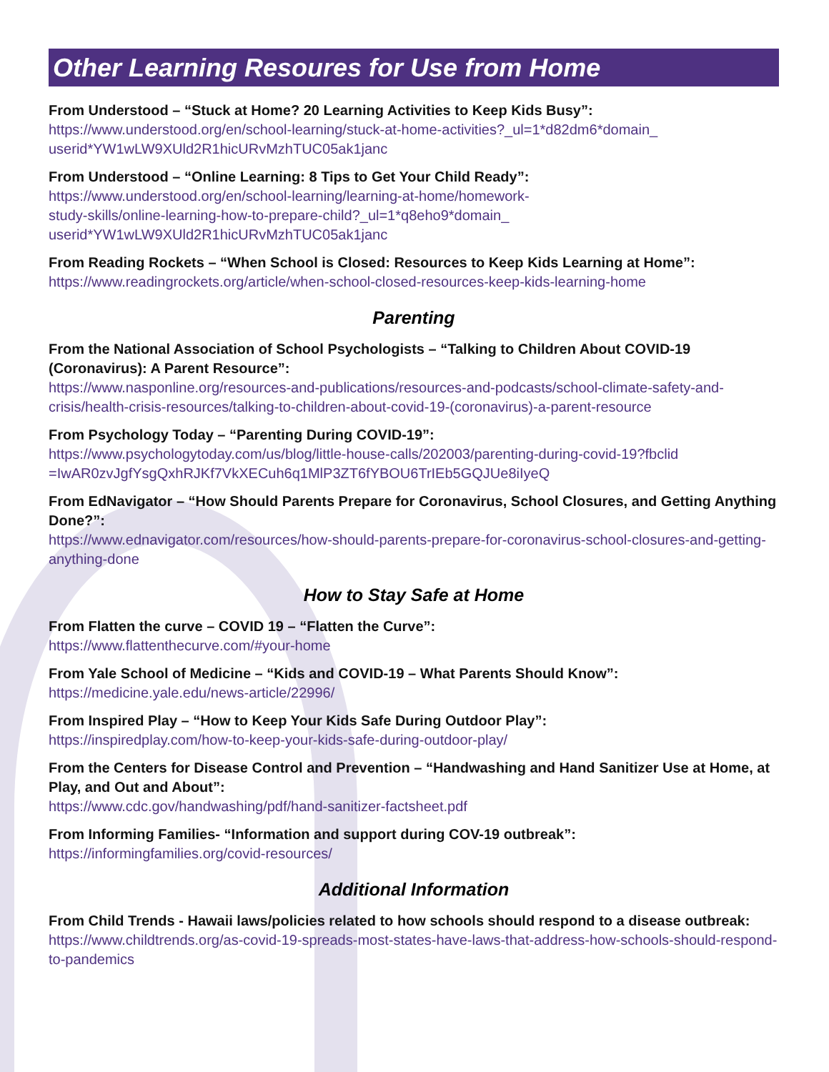Other Learning Resoures for Use from Home
From Understood – “Stuck at Home? 20 Learning Activities to Keep Kids Busy”:
https://www.understood.org/en/school-learning/stuck-at-home-activities?_ul=1*d82dm6*domain_ userid*YW1wLW9XUld2R1hicURvMzhTUC05ak1janc
From Understood – “Online Learning: 8 Tips to Get Your Child Ready”:
https://www.understood.org/en/school-learning/learning-at-home/homework-
study-skills/online-learning-how-to-prepare-child?_ul=1*q8eho9*domain_
userid*YW1wLW9XUld2R1hicURvMzhTUC05ak1janc
From Reading Rockets – “When School is Closed: Resources to Keep Kids Learning at Home”:
https://www.readingrockets.org/article/when-school-closed-resources-keep-kids-learning-home
Parenting
From the National Association of School Psychologists – “Talking to Children About COVID-19 (Coronavirus): A Parent Resource”:
https://www.nasponline.org/resources-and-publications/resources-and-podcasts/school-climate-safety-and-crisis/health-crisis-resources/talking-to-children-about-covid-19-(coronavirus)-a-parent-resource
From Psychology Today – “Parenting During COVID-19”:
https://www.psychologytoday.com/us/blog/little-house-calls/202003/parenting-during-covid-19?fbclid =IwAR0zvJgfYsgQxhRJKf7VkXECuh6q1MlP3ZT6fYBOU6TrIEb5GQJUe8iIyeQ
From EdNavigator – “How Should Parents Prepare for Coronavirus, School Closures, and Getting Anything Done?”:
https://www.ednavigator.com/resources/how-should-parents-prepare-for-coronavirus-school-closures-and-getting-anything-done
How to Stay Safe at Home
From Flatten the curve – COVID 19 – “Flatten the Curve”:
https://www.flattenthecurve.com/#your-home
From Yale School of Medicine – “Kids and COVID-19 – What Parents Should Know”:
https://medicine.yale.edu/news-article/22996/
From Inspired Play – “How to Keep Your Kids Safe During Outdoor Play”:
https://inspiredplay.com/how-to-keep-your-kids-safe-during-outdoor-play/
From the Centers for Disease Control and Prevention – “Handwashing and Hand Sanitizer Use at Home, at Play, and Out and About”:
https://www.cdc.gov/handwashing/pdf/hand-sanitizer-factsheet.pdf
From Informing Families- “Information and support during COV-19 outbreak”:
https://informingfamilies.org/covid-resources/
Additional Information
From Child Trends - Hawaii laws/policies related to how schools should respond to a disease outbreak:
https://www.childtrends.org/as-covid-19-spreads-most-states-have-laws-that-address-how-schools-should-respond-to-pandemics